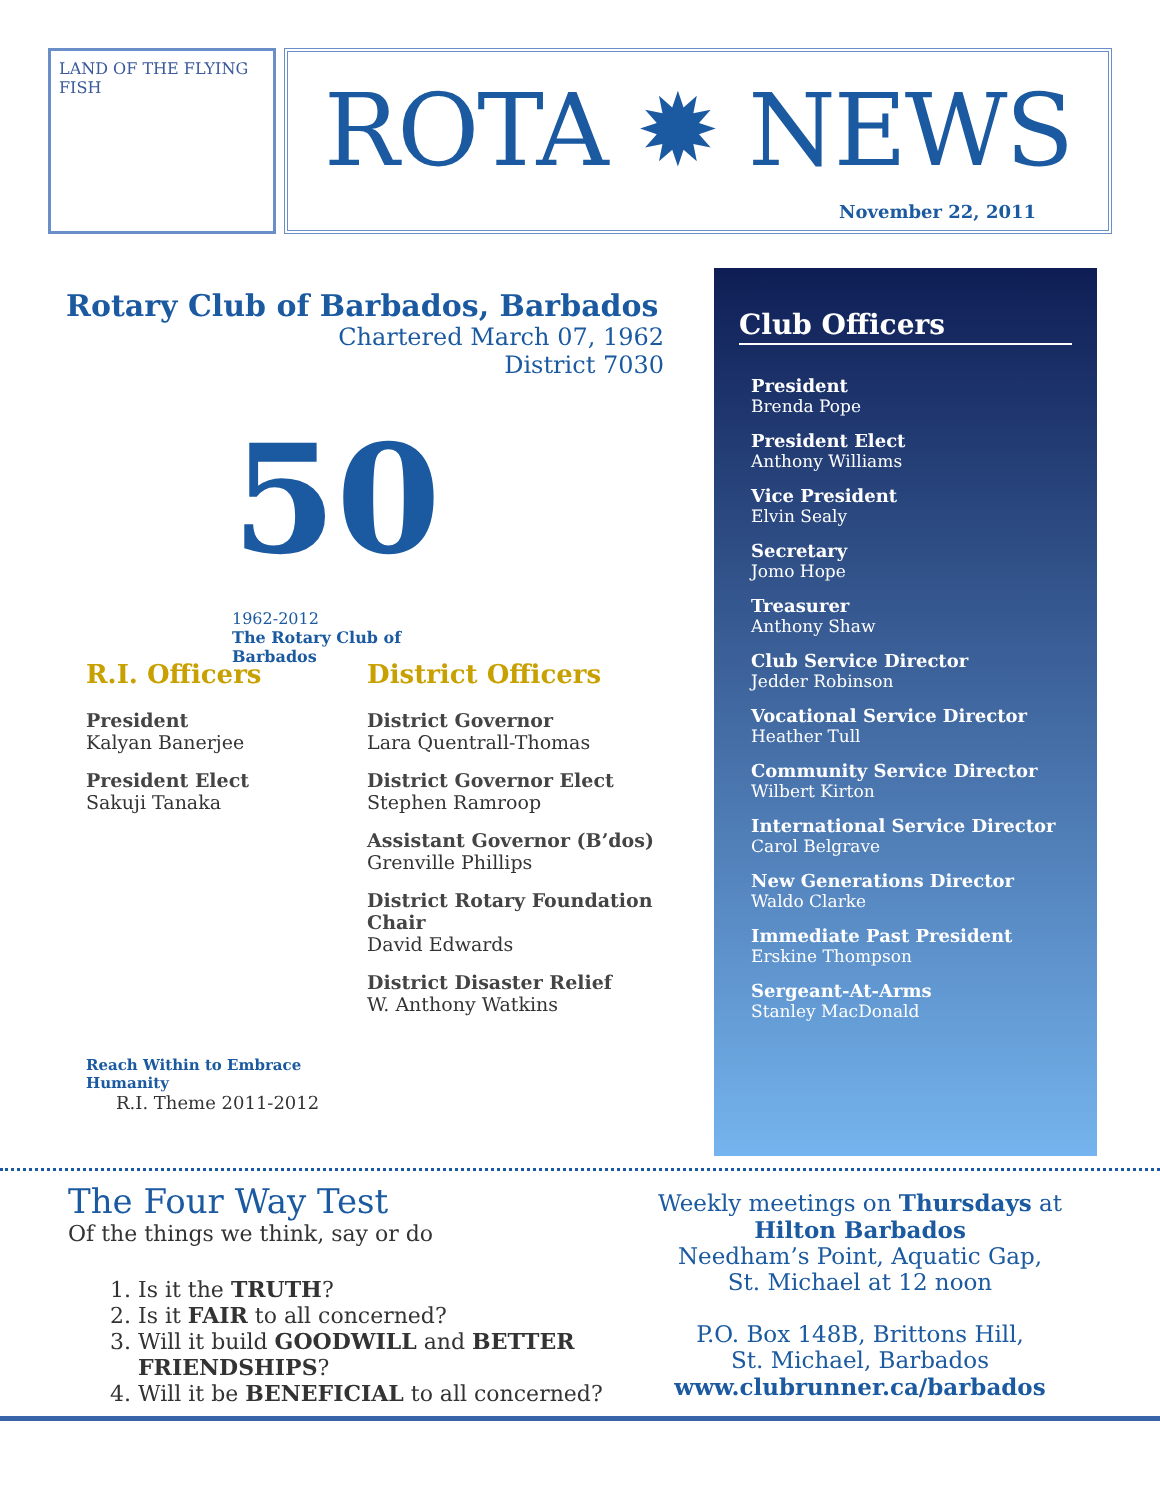LAND OF THE FLYING FISH
ROTA ✹ NEWS
November 22, 2011
Rotary Club of Barbados, Barbados
Chartered March 07, 1962
District 7030
50
1962-2012
The Rotary Club of Barbados
R.I. Officers
President
Kalyan Banerjee
President Elect
Sakuji Tanaka
Reach Within to Embrace Humanity
R.I. Theme 2011-2012
District Officers
District Governor
Lara Quentrall-Thomas
District Governor Elect
Stephen Ramroop
Assistant Governor (B’dos)
Grenville Phillips
District Rotary Foundation Chair
David Edwards
District Disaster Relief
W. Anthony Watkins
Club Officers
President
Brenda Pope
President Elect
Anthony Williams
Vice President
Elvin Sealy
Secretary
Jomo Hope
Treasurer
Anthony Shaw
Club Service Director
Jedder Robinson
Vocational Service Director
Heather Tull
Community Service Director
Wilbert Kirton
International Service Director
Carol Belgrave
New Generations Director
Waldo Clarke
Immediate Past President
Erskine Thompson
Sergeant-At-Arms
Stanley MacDonald
The Four Way Test
Of the things we think, say or do
1. Is it the TRUTH?
2. Is it FAIR to all concerned?
3. Will it build GOODWILL and BETTER FRIENDSHIPS?
4. Will it be BENEFICIAL to all concerned?
Weekly meetings on Thursdays at
Hilton Barbados
Needham’s Point, Aquatic Gap,
St. Michael at 12 noon
P.O. Box 148B, Brittons Hill,
St. Michael, Barbados
www.clubrunner.ca/barbados